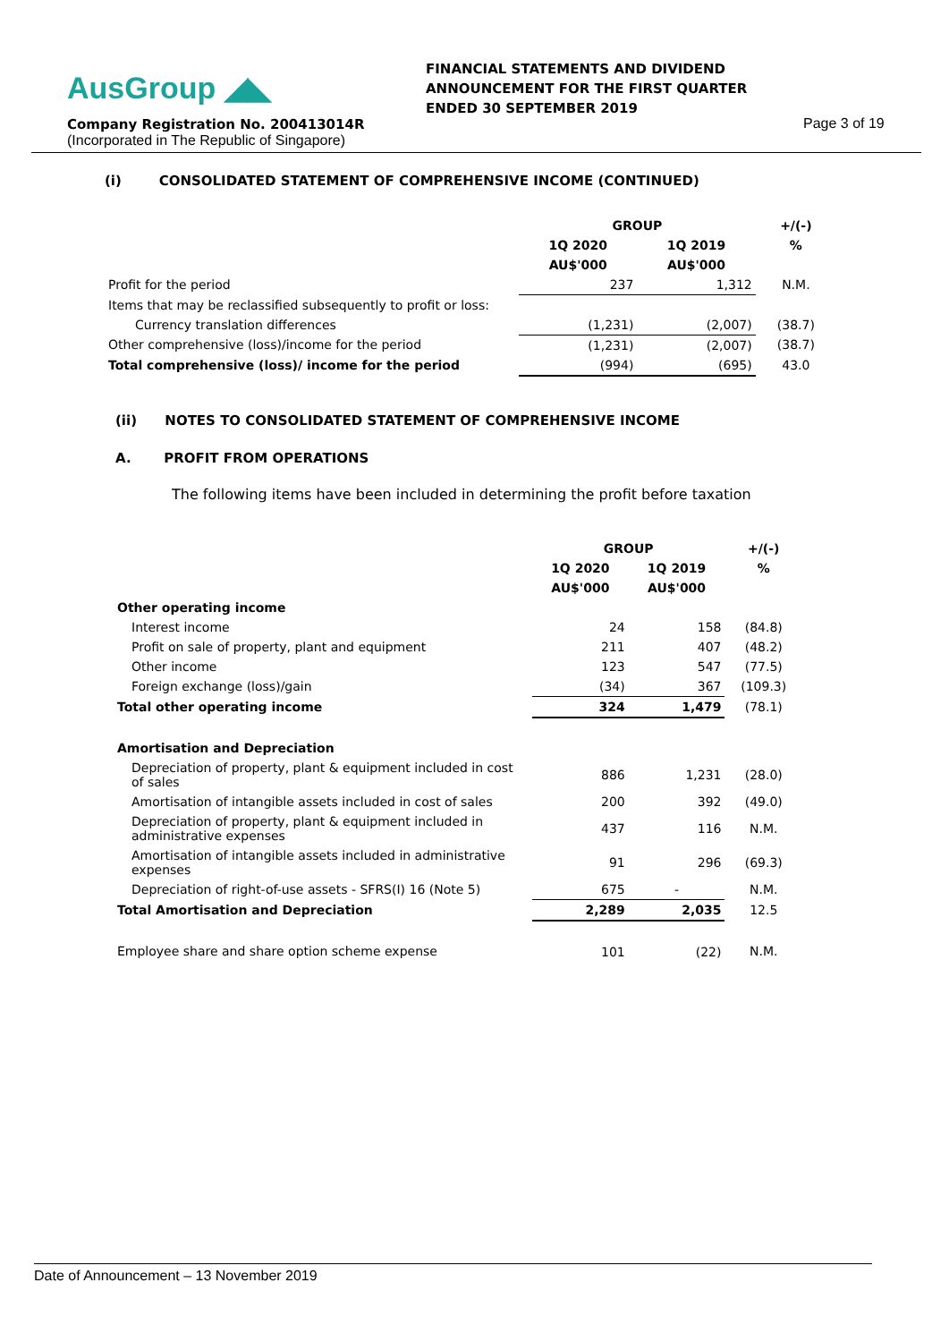AusGroup ◢◣
FINANCIAL STATEMENTS AND DIVIDEND
ANNOUNCEMENT FOR THE FIRST QUARTER
ENDED 30 SEPTEMBER 2019
Company Registration No. 200413014R
(Incorporated in The Republic of Singapore)
Page 3 of 19
(i) CONSOLIDATED STATEMENT OF COMPREHENSIVE INCOME (CONTINUED)
| | GROUP | | +/(-) |
| --- | --- | --- | --- |
| | 1Q 2020 | 1Q 2019 | % |
| | AU$'000 | AU$'000 | |
| Profit for the period | 237 | 1,312 | N.M. |
| Items that may be reclassified subsequently to profit or loss: | | | |
| Currency translation differences | (1,231) | (2,007) | (38.7) |
| Other comprehensive (loss)/income for the period | (1,231) | (2,007) | (38.7) |
| Total comprehensive (loss)/ income for the period | (994) | (695) | 43.0 |
(ii) NOTES TO CONSOLIDATED STATEMENT OF COMPREHENSIVE INCOME
A. PROFIT FROM OPERATIONS
The following items have been included in determining the profit before taxation
| | GROUP | | +/(-) |
| --- | --- | --- | --- |
| | 1Q 2020 | 1Q 2019 | % |
| | AU$'000 | AU$'000 | |
| Other operating income | | | |
| Interest income | 24 | 158 | (84.8) |
| Profit on sale of property, plant and equipment | 211 | 407 | (48.2) |
| Other income | 123 | 547 | (77.5) |
| Foreign exchange (loss)/gain | (34) | 367 | (109.3) |
| Total other operating income | 324 | 1,479 | (78.1) |
| Amortisation and Depreciation | | | |
| Depreciation of property, plant & equipment included in cost of sales | 886 | 1,231 | (28.0) |
| Amortisation of intangible assets included in cost of sales | 200 | 392 | (49.0) |
| Depreciation of property, plant & equipment included in administrative expenses | 437 | 116 | N.M. |
| Amortisation of intangible assets included in administrative expenses | 91 | 296 | (69.3) |
| Depreciation of right-of-use assets - SFRS(I) 16 (Note 5) | 675 | - | N.M. |
| Total Amortisation and Depreciation | 2,289 | 2,035 | 12.5 |
| Employee share and share option scheme expense | 101 | (22) | N.M. |
Date of Announcement – 13 November 2019